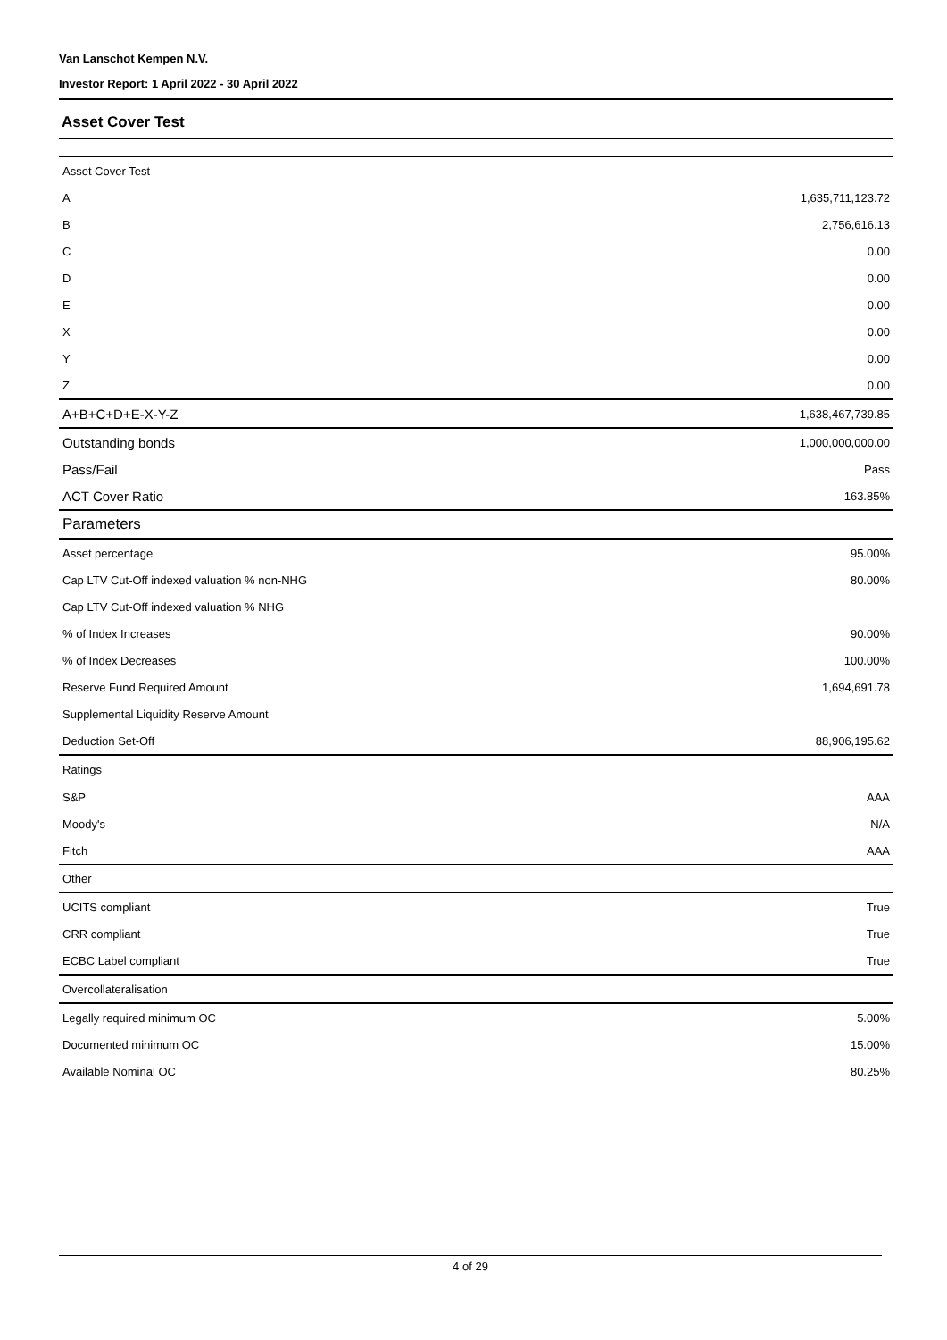Van Lanschot Kempen N.V.
Investor Report: 1 April 2022 - 30 April 2022
Asset Cover Test
| Asset Cover Test | |
| A | 1,635,711,123.72 |
| B | 2,756,616.13 |
| C | 0.00 |
| D | 0.00 |
| E | 0.00 |
| X | 0.00 |
| Y | 0.00 |
| Z | 0.00 |
| A+B+C+D+E-X-Y-Z | 1,638,467,739.85 |
| Outstanding bonds | 1,000,000,000.00 |
| Pass/Fail | Pass |
| ACT Cover Ratio | 163.85% |
| Parameters | |
| Asset percentage | 95.00% |
| Cap LTV Cut-Off indexed valuation % non-NHG | 80.00% |
| Cap LTV Cut-Off indexed valuation % NHG | |
| % of Index Increases | 90.00% |
| % of Index Decreases | 100.00% |
| Reserve Fund Required Amount | 1,694,691.78 |
| Supplemental Liquidity Reserve Amount | |
| Deduction Set-Off | 88,906,195.62 |
| Ratings | |
| S&P | AAA |
| Moody's | N/A |
| Fitch | AAA |
| Other | |
| UCITS compliant | True |
| CRR compliant | True |
| ECBC Label compliant | True |
| Overcollateralisation | |
| Legally required minimum OC | 5.00% |
| Documented minimum OC | 15.00% |
| Available Nominal OC | 80.25% |
4 of 29